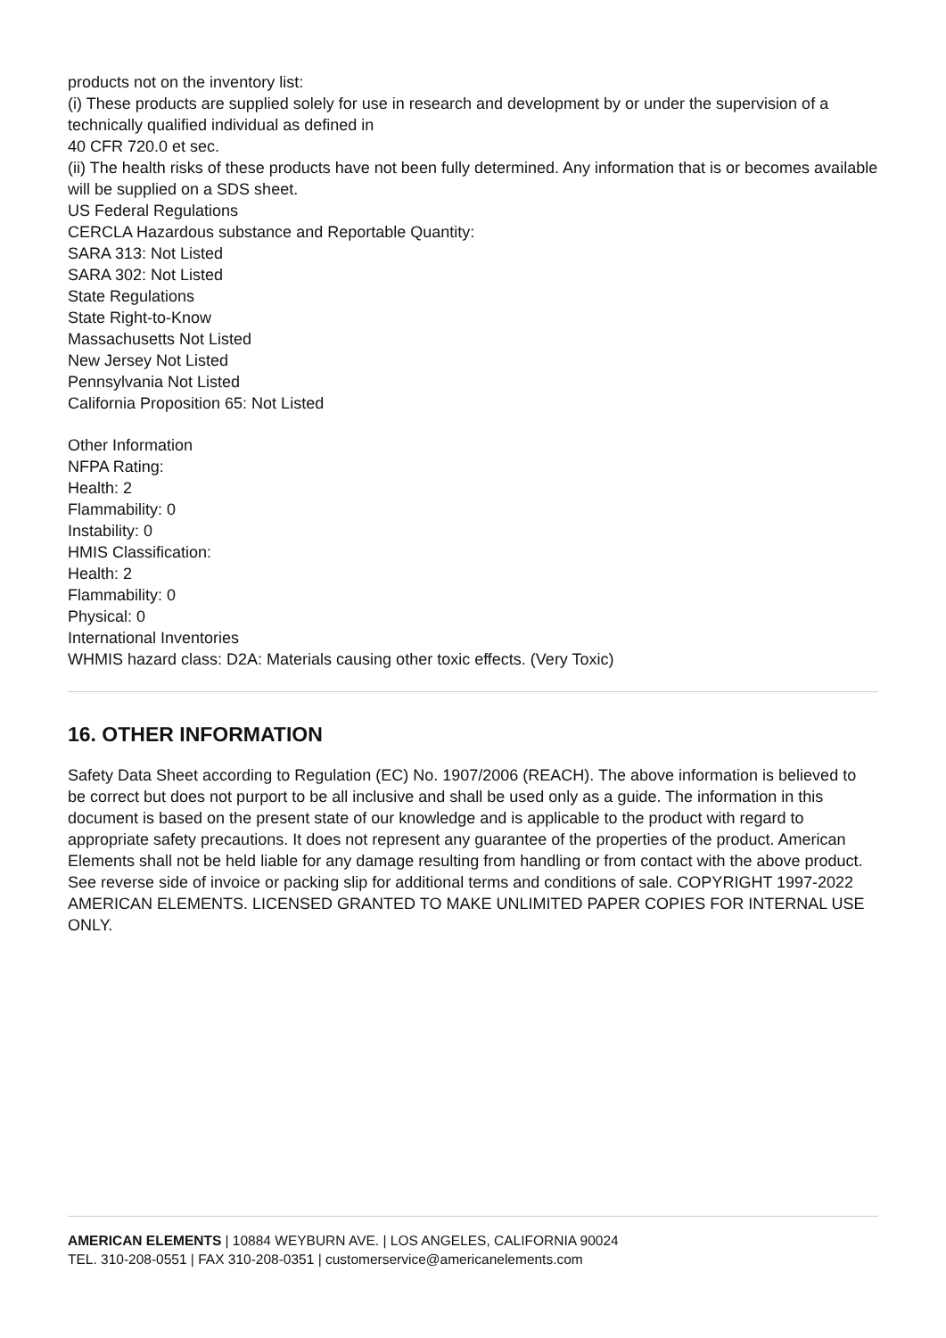products not on the inventory list:
(i) These products are supplied solely for use in research and development by or under the supervision of a technically qualified individual as defined in
40 CFR 720.0 et sec.
(ii) The health risks of these products have not been fully determined. Any information that is or becomes available will be supplied on a SDS sheet.
US Federal Regulations
CERCLA Hazardous substance and Reportable Quantity:
SARA 313: Not Listed
SARA 302: Not Listed
State Regulations
State Right-to-Know
Massachusetts Not Listed
New Jersey Not Listed
Pennsylvania Not Listed
California Proposition 65: Not Listed
Other Information
NFPA Rating:
Health: 2
Flammability: 0
Instability: 0
HMIS Classification:
Health: 2
Flammability: 0
Physical: 0
International Inventories
WHMIS hazard class: D2A: Materials causing other toxic effects. (Very Toxic)
16. OTHER INFORMATION
Safety Data Sheet according to Regulation (EC) No. 1907/2006 (REACH). The above information is believed to be correct but does not purport to be all inclusive and shall be used only as a guide. The information in this document is based on the present state of our knowledge and is applicable to the product with regard to appropriate safety precautions. It does not represent any guarantee of the properties of the product. American Elements shall not be held liable for any damage resulting from handling or from contact with the above product. See reverse side of invoice or packing slip for additional terms and conditions of sale. COPYRIGHT 1997-2022 AMERICAN ELEMENTS. LICENSED GRANTED TO MAKE UNLIMITED PAPER COPIES FOR INTERNAL USE ONLY.
AMERICAN ELEMENTS | 10884 WEYBURN AVE. | LOS ANGELES, CALIFORNIA 90024
TEL. 310-208-0551 | FAX 310-208-0351 | customerservice@americanelements.com